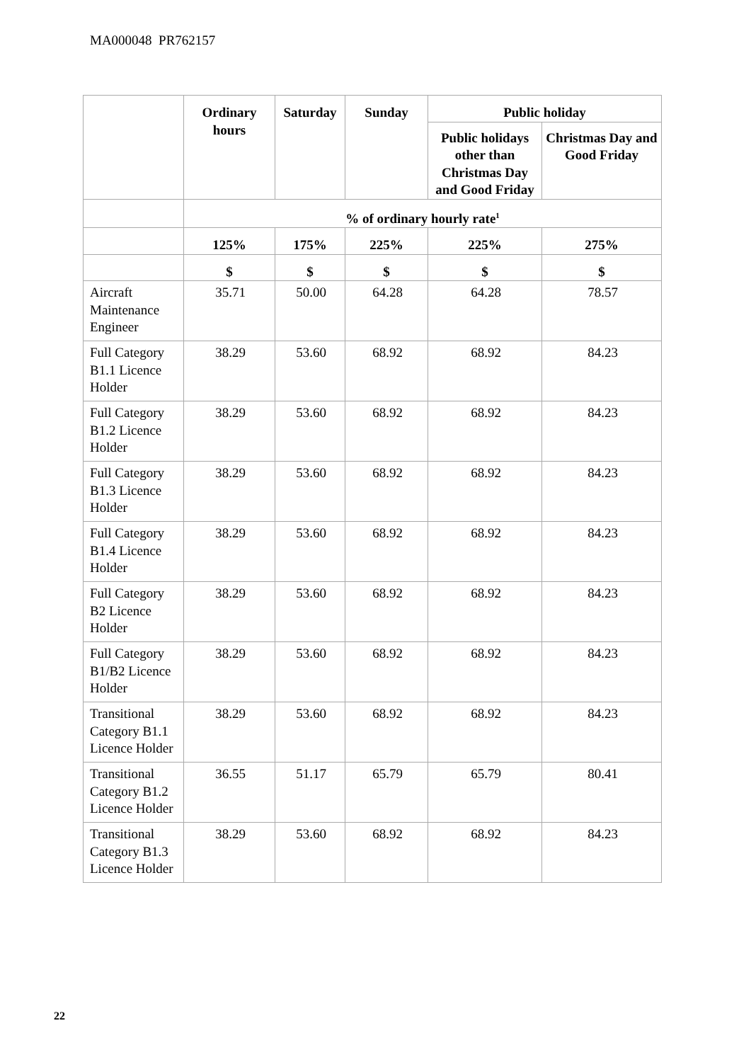MA000048 PR762157
| | Ordinary hours | Saturday | Sunday | Public holiday | |
| --- | --- | --- | --- | --- | --- |
| | | | | Public holidays other than Christmas Day and Good Friday | Christmas Day and Good Friday |
| | % of ordinary hourly rate<sup>1</sup> | | | | |
| | 125% | 175% | 225% | 225% | 275% |
| | $ | $ | $ | $ | $ |
| Aircraft Maintenance Engineer | 35.71 | 50.00 | 64.28 | 64.28 | 78.57 |
| Full Category B1.1 Licence Holder | 38.29 | 53.60 | 68.92 | 68.92 | 84.23 |
| Full Category B1.2 Licence Holder | 38.29 | 53.60 | 68.92 | 68.92 | 84.23 |
| Full Category B1.3 Licence Holder | 38.29 | 53.60 | 68.92 | 68.92 | 84.23 |
| Full Category B1.4 Licence Holder | 38.29 | 53.60 | 68.92 | 68.92 | 84.23 |
| Full Category B2 Licence Holder | 38.29 | 53.60 | 68.92 | 68.92 | 84.23 |
| Full Category B1/B2 Licence Holder | 38.29 | 53.60 | 68.92 | 68.92 | 84.23 |
| Transitional Category B1.1 Licence Holder | 38.29 | 53.60 | 68.92 | 68.92 | 84.23 |
| Transitional Category B1.2 Licence Holder | 36.55 | 51.17 | 65.79 | 65.79 | 80.41 |
| Transitional Category B1.3 Licence Holder | 38.29 | 53.60 | 68.92 | 68.92 | 84.23 |
22